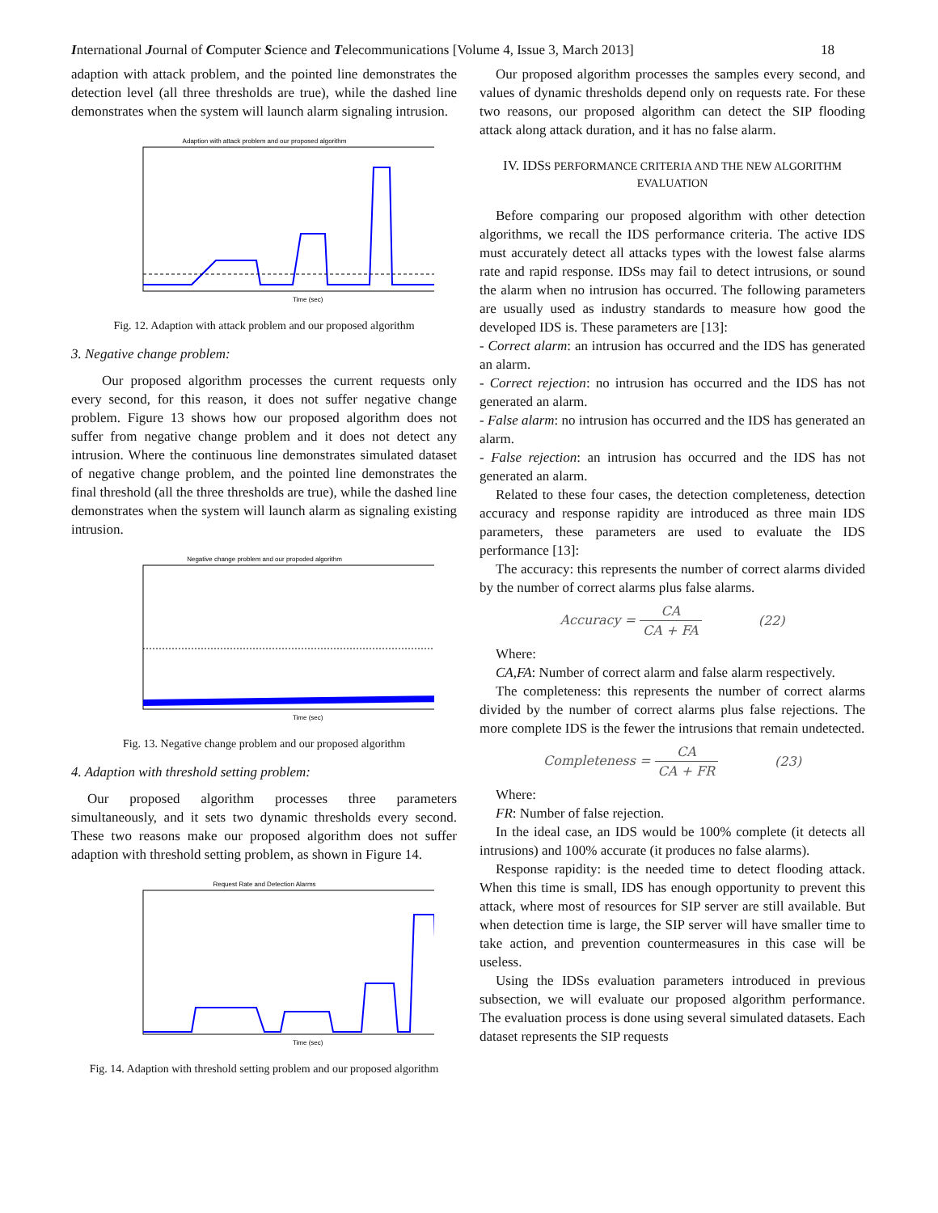International Journal of Computer Science and Telecommunications [Volume 4, Issue 3, March 2013] 18
adaption with attack problem, and the pointed line demonstrates the detection level (all three thresholds are true), while the dashed line demonstrates when the system will launch alarm signaling intrusion.
Adaption with attack problem and our proposed algorithm
Time (sec)
Fig. 12. Adaption with attack problem and our proposed algorithm
3. Negative change problem:
Our proposed algorithm processes the current requests only every second, for this reason, it does not suffer negative change problem. Figure 13 shows how our proposed algorithm does not suffer from negative change problem and it does not detect any intrusion. Where the continuous line demonstrates simulated dataset of negative change problem, and the pointed line demonstrates the final threshold (all the three thresholds are true), while the dashed line demonstrates when the system will launch alarm as signaling existing intrusion.
Negative change problem and our propoded algorithm
Time (sec)
Fig. 13. Negative change problem and our proposed algorithm
4. Adaption with threshold setting problem:
Our proposed algorithm processes three parameters simultaneously, and it sets two dynamic thresholds every second. These two reasons make our proposed algorithm does not suffer adaption with threshold setting problem, as shown in Figure 14.
Request Rate and Detection Alarms
Time (sec)
Fig. 14. Adaption with threshold setting problem and our proposed algorithm
Our proposed algorithm processes the samples every second, and values of dynamic thresholds depend only on requests rate. For these two reasons, our proposed algorithm can detect the SIP flooding attack along attack duration, and it has no false alarm.
IV. IDSS PERFORMANCE CRITERIA AND THE NEW ALGORITHM EVALUATION
Before comparing our proposed algorithm with other detection algorithms, we recall the IDS performance criteria. The active IDS must accurately detect all attacks types with the lowest false alarms rate and rapid response. IDSs may fail to detect intrusions, or sound the alarm when no intrusion has occurred. The following parameters are usually used as industry standards to measure how good the developed IDS is. These parameters are [13]:
- Correct alarm: an intrusion has occurred and the IDS has generated an alarm.
- Correct rejection: no intrusion has occurred and the IDS has not generated an alarm.
- False alarm: no intrusion has occurred and the IDS has generated an alarm.
- False rejection: an intrusion has occurred and the IDS has not generated an alarm.
Related to these four cases, the detection completeness, detection accuracy and response rapidity are introduced as three main IDS parameters, these parameters are used to evaluate the IDS performance [13]:
The accuracy: this represents the number of correct alarms divided by the number of correct alarms plus false alarms.
Accuracy = CA CA + FA (22)
Where:
CA,FA: Number of correct alarm and false alarm respectively.
The completeness: this represents the number of correct alarms divided by the number of correct alarms plus false rejections. The more complete IDS is the fewer the intrusions that remain undetected.
Completeness = CA CA + FR (23)
Where:
FR: Number of false rejection.
In the ideal case, an IDS would be 100% complete (it detects all intrusions) and 100% accurate (it produces no false alarms).
Response rapidity: is the needed time to detect flooding attack. When this time is small, IDS has enough opportunity to prevent this attack, where most of resources for SIP server are still available. But when detection time is large, the SIP server will have smaller time to take action, and prevention countermeasures in this case will be useless.
Using the IDSs evaluation parameters introduced in previous subsection, we will evaluate our proposed algorithm performance. The evaluation process is done using several simulated datasets. Each dataset represents the SIP requests